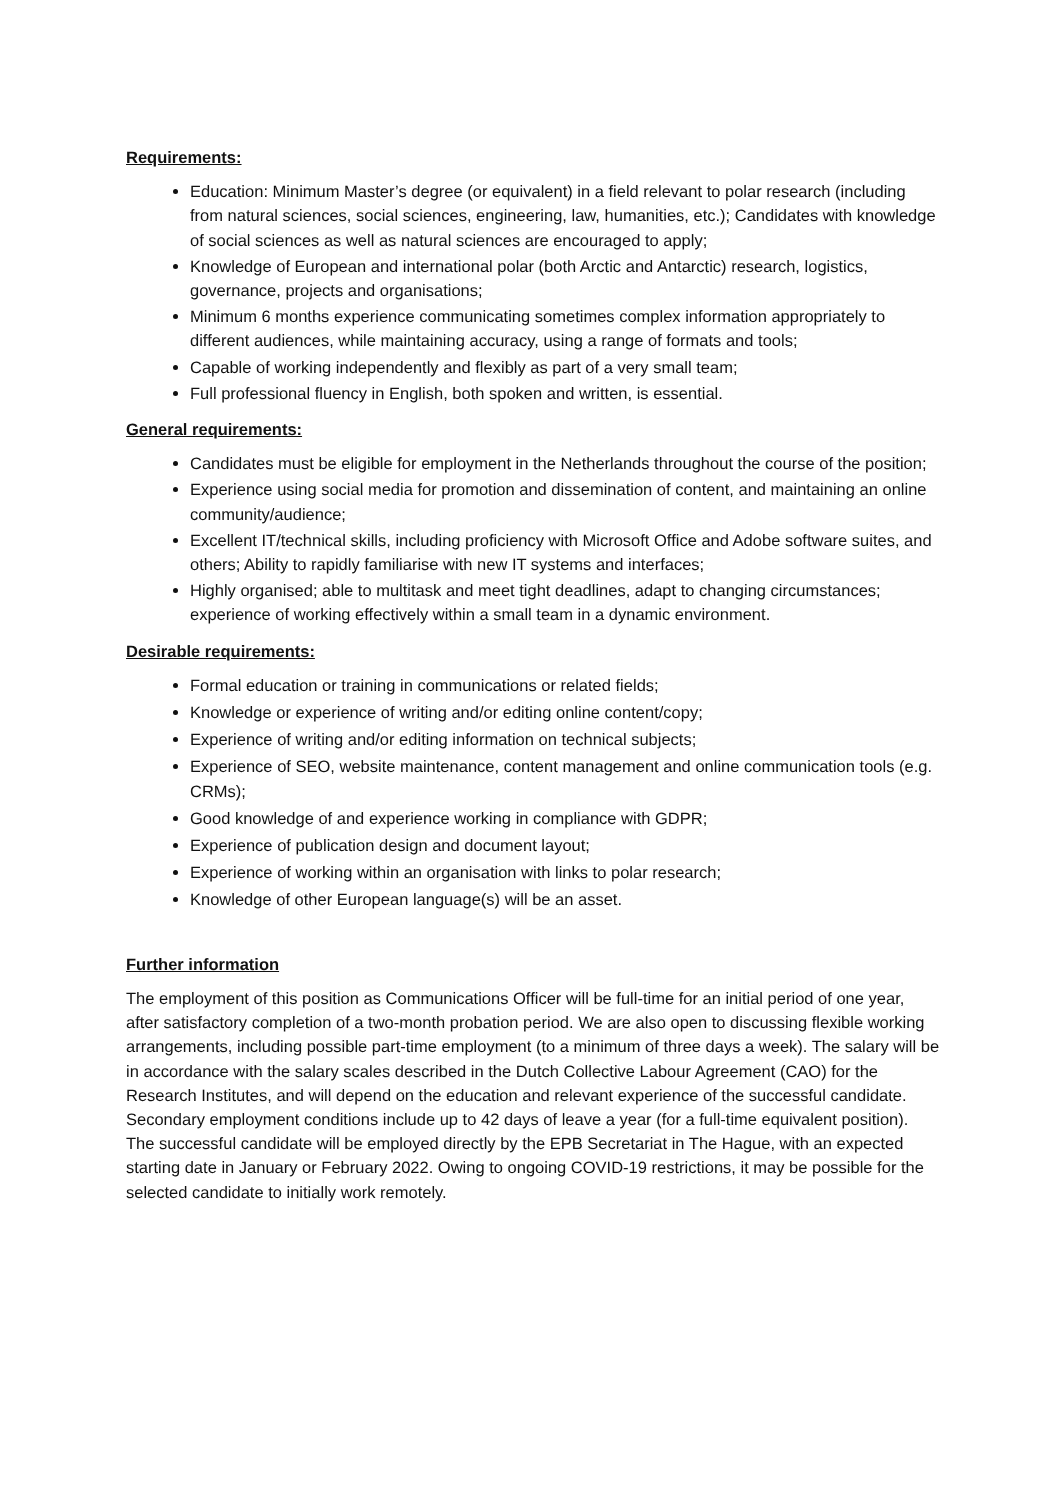Requirements:
Education: Minimum Master’s degree (or equivalent) in a field relevant to polar research (including from natural sciences, social sciences, engineering, law, humanities, etc.); Candidates with knowledge of social sciences as well as natural sciences are encouraged to apply;
Knowledge of European and international polar (both Arctic and Antarctic) research, logistics, governance, projects and organisations;
Minimum 6 months experience communicating sometimes complex information appropriately to different audiences, while maintaining accuracy, using a range of formats and tools;
Capable of working independently and flexibly as part of a very small team;
Full professional fluency in English, both spoken and written, is essential.
General requirements:
Candidates must be eligible for employment in the Netherlands throughout the course of the position;
Experience using social media for promotion and dissemination of content, and maintaining an online community/audience;
Excellent IT/technical skills, including proficiency with Microsoft Office and Adobe software suites, and others; Ability to rapidly familiarise with new IT systems and interfaces;
Highly organised; able to multitask and meet tight deadlines, adapt to changing circumstances; experience of working effectively within a small team in a dynamic environment.
Desirable requirements:
Formal education or training in communications or related fields;
Knowledge or experience of writing and/or editing online content/copy;
Experience of writing and/or editing information on technical subjects;
Experience of SEO, website maintenance, content management and online communication tools (e.g. CRMs);
Good knowledge of and experience working in compliance with GDPR;
Experience of publication design and document layout;
Experience of working within an organisation with links to polar research;
Knowledge of other European language(s) will be an asset.
Further information
The employment of this position as Communications Officer will be full-time for an initial period of one year, after satisfactory completion of a two-month probation period. We are also open to discussing flexible working arrangements, including possible part-time employment (to a minimum of three days a week). The salary will be in accordance with the salary scales described in the Dutch Collective Labour Agreement (CAO) for the Research Institutes, and will depend on the education and relevant experience of the successful candidate. Secondary employment conditions include up to 42 days of leave a year (for a full-time equivalent position). The successful candidate will be employed directly by the EPB Secretariat in The Hague, with an expected starting date in January or February 2022. Owing to ongoing COVID-19 restrictions, it may be possible for the selected candidate to initially work remotely.